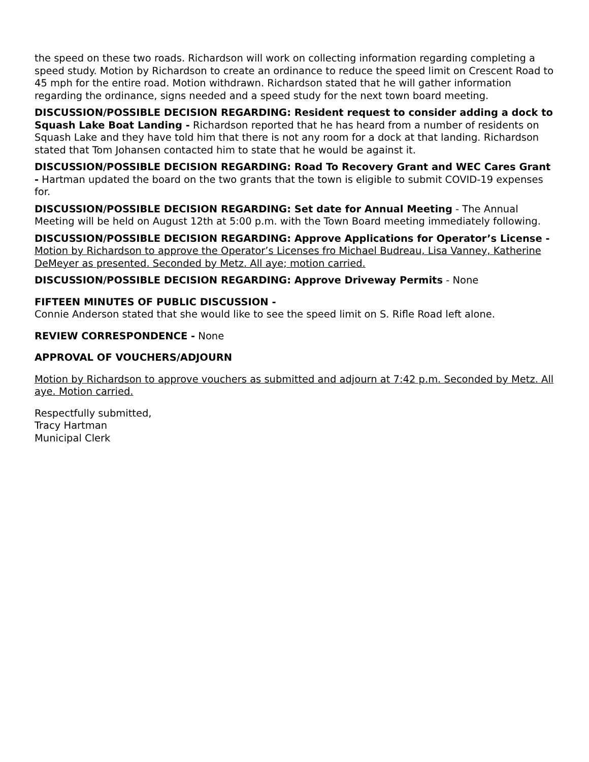the speed on these two roads. Richardson will work on collecting information regarding completing a speed study. Motion by Richardson to create an ordinance to reduce the speed limit on Crescent Road to 45 mph for the entire road. Motion withdrawn. Richardson stated that he will gather information regarding the ordinance, signs needed and a speed study for the next town board meeting.
DISCUSSION/POSSIBLE DECISION REGARDING: Resident request to consider adding a dock to Squash Lake Boat Landing - Richardson reported that he has heard from a number of residents on Squash Lake and they have told him that there is not any room for a dock at that landing. Richardson stated that Tom Johansen contacted him to state that he would be against it.
DISCUSSION/POSSIBLE DECISION REGARDING: Road To Recovery Grant and WEC Cares Grant - Hartman updated the board on the two grants that the town is eligible to submit COVID-19 expenses for.
DISCUSSION/POSSIBLE DECISION REGARDING: Set date for Annual Meeting - The Annual Meeting will be held on August 12th at 5:00 p.m. with the Town Board meeting immediately following.
DISCUSSION/POSSIBLE DECISION REGARDING: Approve Applications for Operator’s License - Motion by Richardson to approve the Operator’s Licenses fro Michael Budreau, Lisa Vanney, Katherine DeMeyer as presented. Seconded by Metz. All aye; motion carried.
DISCUSSION/POSSIBLE DECISION REGARDING: Approve Driveway Permits - None
FIFTEEN MINUTES OF PUBLIC DISCUSSION -
Connie Anderson stated that she would like to see the speed limit on S. Rifle Road left alone.
REVIEW CORRESPONDENCE - None
APPROVAL OF VOUCHERS/ADJOURN
Motion by Richardson to approve vouchers as submitted and adjourn at 7:42 p.m. Seconded by Metz. All aye. Motion carried.
Respectfully submitted,
Tracy Hartman
Municipal Clerk